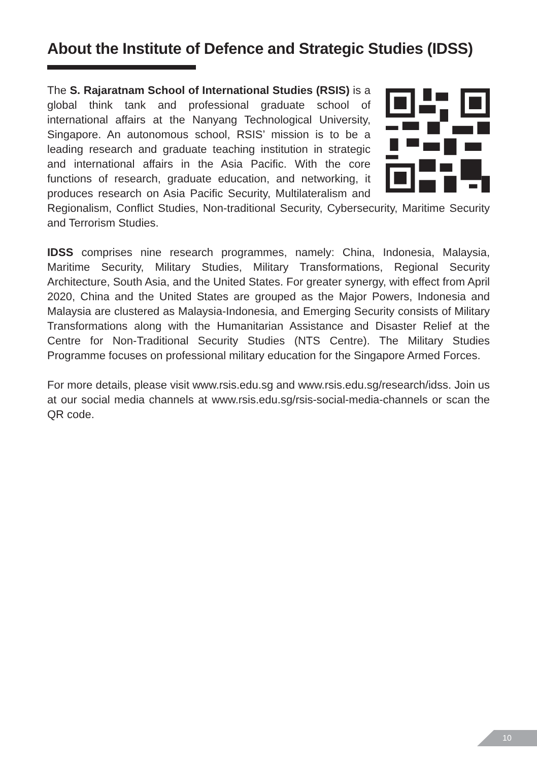About the Institute of Defence and Strategic Studies (IDSS)
The S. Rajaratnam School of International Studies (RSIS) is a global think tank and professional graduate school of international affairs at the Nanyang Technological University, Singapore. An autonomous school, RSIS’ mission is to be a leading research and graduate teaching institution in strategic and international affairs in the Asia Pacific. With the core functions of research, graduate education, and networking, it produces research on Asia Pacific Security, Multilateralism and Regionalism, Conflict Studies, Non-traditional Security, Cybersecurity, Maritime Security and Terrorism Studies.
IDSS comprises nine research programmes, namely: China, Indonesia, Malaysia, Maritime Security, Military Studies, Military Transformations, Regional Security Architecture, South Asia, and the United States. For greater synergy, with effect from April 2020, China and the United States are grouped as the Major Powers, Indonesia and Malaysia are clustered as Malaysia-Indonesia, and Emerging Security consists of Military Transformations along with the Humanitarian Assistance and Disaster Relief at the Centre for Non-Traditional Security Studies (NTS Centre). The Military Studies Programme focuses on professional military education for the Singapore Armed Forces.
For more details, please visit www.rsis.edu.sg and www.rsis.edu.sg/research/idss. Join us at our social media channels at www.rsis.edu.sg/rsis-social-media-channels or scan the QR code.
10